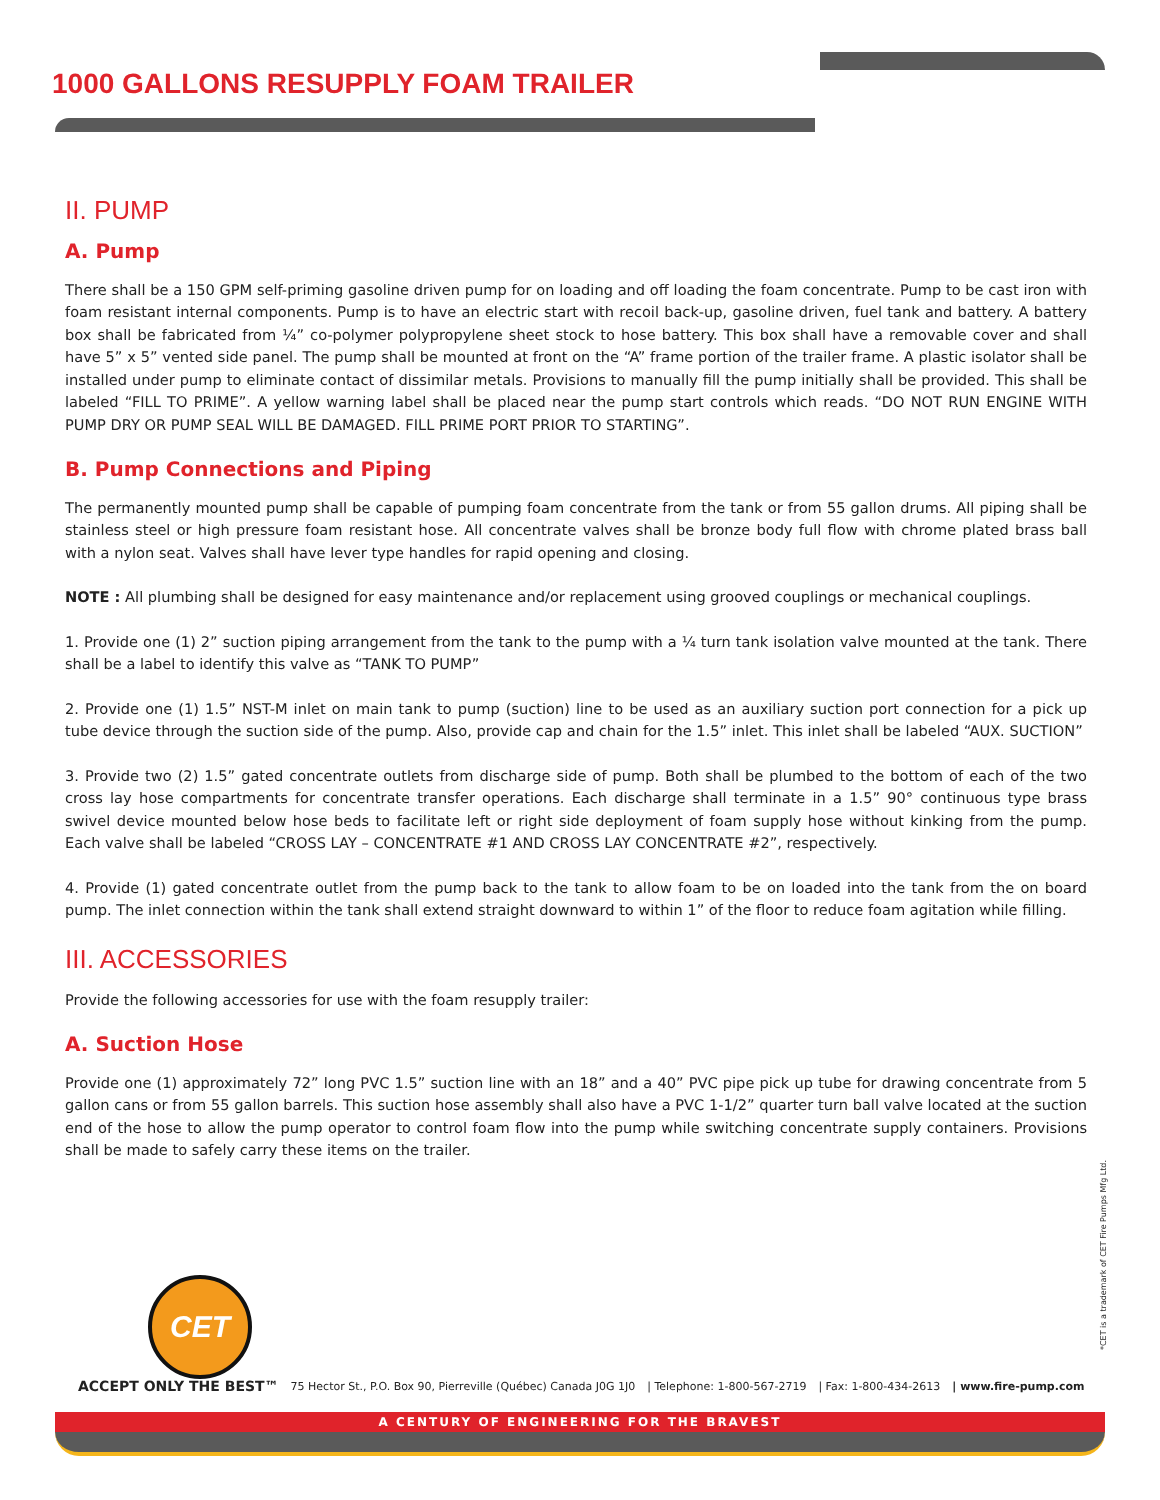1000 GALLONS RESUPPLY FOAM TRAILER
II. PUMP
A. Pump
There shall be a 150 GPM self-priming gasoline driven pump for on loading and off loading the foam concentrate. Pump to be cast iron with foam resistant internal components. Pump is to have an electric start with recoil back-up, gasoline driven, fuel tank and battery. A battery box shall be fabricated from ¼” co-polymer polypropylene sheet stock to hose battery. This box shall have a removable cover and shall have 5” x 5” vented side panel. The pump shall be mounted at front on the “A” frame portion of the trailer frame. A plastic isolator shall be installed under pump to eliminate contact of dissimilar metals. Provisions to manually fill the pump initially shall be provided. This shall be labeled “FILL TO PRIME”. A yellow warning label shall be placed near the pump start controls which reads. “DO NOT RUN ENGINE WITH PUMP DRY OR PUMP SEAL WILL BE DAMAGED. FILL PRIME PORT PRIOR TO STARTING”.
B. Pump Connections and Piping
The permanently mounted pump shall be capable of pumping foam concentrate from the tank or from 55 gallon drums. All piping shall be stainless steel or high pressure foam resistant hose. All concentrate valves shall be bronze body full flow with chrome plated brass ball with a nylon seat. Valves shall have lever type handles for rapid opening and closing.
NOTE : All plumbing shall be designed for easy maintenance and/or replacement using grooved couplings or mechanical couplings.
1. Provide one (1) 2” suction piping arrangement from the tank to the pump with a ¼ turn tank isolation valve mounted at the tank. There shall be a label to identify this valve as “TANK TO PUMP”
2. Provide one (1) 1.5” NST-M inlet on main tank to pump (suction) line to be used as an auxiliary suction port connection for a pick up tube device through the suction side of the pump. Also, provide cap and chain for the 1.5” inlet. This inlet shall be labeled “AUX. SUCTION”
3. Provide two (2) 1.5” gated concentrate outlets from discharge side of pump. Both shall be plumbed to the bottom of each of the two cross lay hose compartments for concentrate transfer operations. Each discharge shall terminate in a 1.5” 90° continuous type brass swivel device mounted below hose beds to facilitate left or right side deployment of foam supply hose without kinking from the pump. Each valve shall be labeled “CROSS LAY – CONCENTRATE #1 AND CROSS LAY CONCENTRATE #2”, respectively.
4. Provide (1) gated concentrate outlet from the pump back to the tank to allow foam to be on loaded into the tank from the on board pump. The inlet connection within the tank shall extend straight downward to within 1” of the floor to reduce foam agitation while filling.
III. ACCESSORIES
Provide the following accessories for use with the foam resupply trailer:
A. Suction Hose
Provide one (1) approximately 72” long PVC 1.5” suction line with an 18” and a 40” PVC pipe pick up tube for drawing concentrate from 5 gallon cans or from 55 gallon barrels. This suction hose assembly shall also have a PVC 1-1/2” quarter turn ball valve located at the suction end of the hose to allow the pump operator to control foam flow into the pump while switching concentrate supply containers. Provisions shall be made to safely carry these items on the trailer.
*CET is a trademark of CET Fire Pumps Mfg Ltd.
CET
ACCEPT ONLY THE BEST™ 75 Hector St., P.O. Box 90, Pierreville (Québec) Canada J0G 1J0 | Telephone: 1-800-567-2719 | Fax: 1-800-434-2613 | www.fire-pump.com
A CENTURY OF ENGINEERING FOR THE BRAVEST